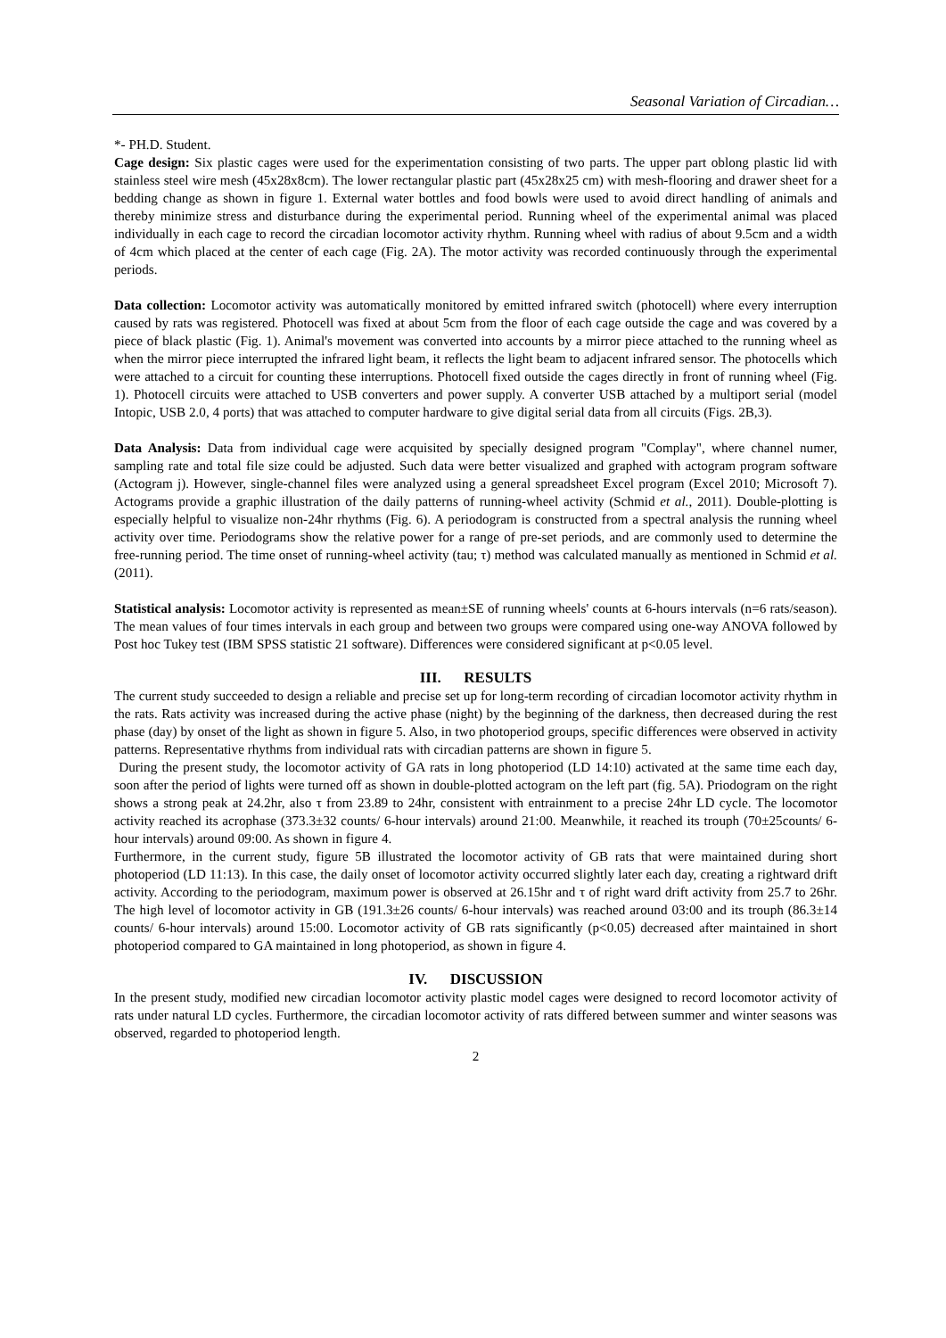Seasonal Variation of Circadian…
*- PH.D. Student.
Cage design: Six plastic cages were used for the experimentation consisting of two parts. The upper part oblong plastic lid with stainless steel wire mesh (45x28x8cm). The lower rectangular plastic part (45x28x25 cm) with mesh-flooring and drawer sheet for a bedding change as shown in figure 1. External water bottles and food bowls were used to avoid direct handling of animals and thereby minimize stress and disturbance during the experimental period. Running wheel of the experimental animal was placed individually in each cage to record the circadian locomotor activity rhythm. Running wheel with radius of about 9.5cm and a width of 4cm which placed at the center of each cage (Fig. 2A). The motor activity was recorded continuously through the experimental periods.
Data collection: Locomotor activity was automatically monitored by emitted infrared switch (photocell) where every interruption caused by rats was registered. Photocell was fixed at about 5cm from the floor of each cage outside the cage and was covered by a piece of black plastic (Fig. 1). Animal's movement was converted into accounts by a mirror piece attached to the running wheel as when the mirror piece interrupted the infrared light beam, it reflects the light beam to adjacent infrared sensor. The photocells which were attached to a circuit for counting these interruptions. Photocell fixed outside the cages directly in front of running wheel (Fig. 1). Photocell circuits were attached to USB converters and power supply. A converter USB attached by a multiport serial (model Intopic, USB 2.0, 4 ports) that was attached to computer hardware to give digital serial data from all circuits (Figs. 2B,3).
Data Analysis: Data from individual cage were acquisited by specially designed program "Complay", where channel numer, sampling rate and total file size could be adjusted. Such data were better visualized and graphed with actogram program software (Actogram j). However, single-channel files were analyzed using a general spreadsheet Excel program (Excel 2010; Microsoft 7). Actograms provide a graphic illustration of the daily patterns of running-wheel activity (Schmid et al., 2011). Double-plotting is especially helpful to visualize non-24hr rhythms (Fig. 6). A periodogram is constructed from a spectral analysis the running wheel activity over time. Periodograms show the relative power for a range of pre-set periods, and are commonly used to determine the free-running period. The time onset of running-wheel activity (tau; τ) method was calculated manually as mentioned in Schmid et al. (2011).
Statistical analysis: Locomotor activity is represented as mean±SE of running wheels' counts at 6-hours intervals (n=6 rats/season). The mean values of four times intervals in each group and between two groups were compared using one-way ANOVA followed by Post hoc Tukey test (IBM SPSS statistic 21 software). Differences were considered significant at p<0.05 level.
III. RESULTS
The current study succeeded to design a reliable and precise set up for long-term recording of circadian locomotor activity rhythm in the rats. Rats activity was increased during the active phase (night) by the beginning of the darkness, then decreased during the rest phase (day) by onset of the light as shown in figure 5. Also, in two photoperiod groups, specific differences were observed in activity patterns. Representative rhythms from individual rats with circadian patterns are shown in figure 5.
During the present study, the locomotor activity of GA rats in long photoperiod (LD 14:10) activated at the same time each day, soon after the period of lights were turned off as shown in double-plotted actogram on the left part (fig. 5A). Priodogram on the right shows a strong peak at 24.2hr, also τ from 23.89 to 24hr, consistent with entrainment to a precise 24hr LD cycle. The locomotor activity reached its acrophase (373.3±32 counts/ 6-hour intervals) around 21:00. Meanwhile, it reached its trouph (70±25counts/ 6-hour intervals) around 09:00. As shown in figure 4.
Furthermore, in the current study, figure 5B illustrated the locomotor activity of GB rats that were maintained during short photoperiod (LD 11:13). In this case, the daily onset of locomotor activity occurred slightly later each day, creating a rightward drift activity. According to the periodogram, maximum power is observed at 26.15hr and τ of right ward drift activity from 25.7 to 26hr. The high level of locomotor activity in GB (191.3±26 counts/ 6-hour intervals) was reached around 03:00 and its trouph (86.3±14 counts/ 6-hour intervals) around 15:00. Locomotor activity of GB rats significantly (p<0.05) decreased after maintained in short photoperiod compared to GA maintained in long photoperiod, as shown in figure 4.
IV. DISCUSSION
In the present study, modified new circadian locomotor activity plastic model cages were designed to record locomotor activity of rats under natural LD cycles. Furthermore, the circadian locomotor activity of rats differed between summer and winter seasons was observed, regarded to photoperiod length.
2